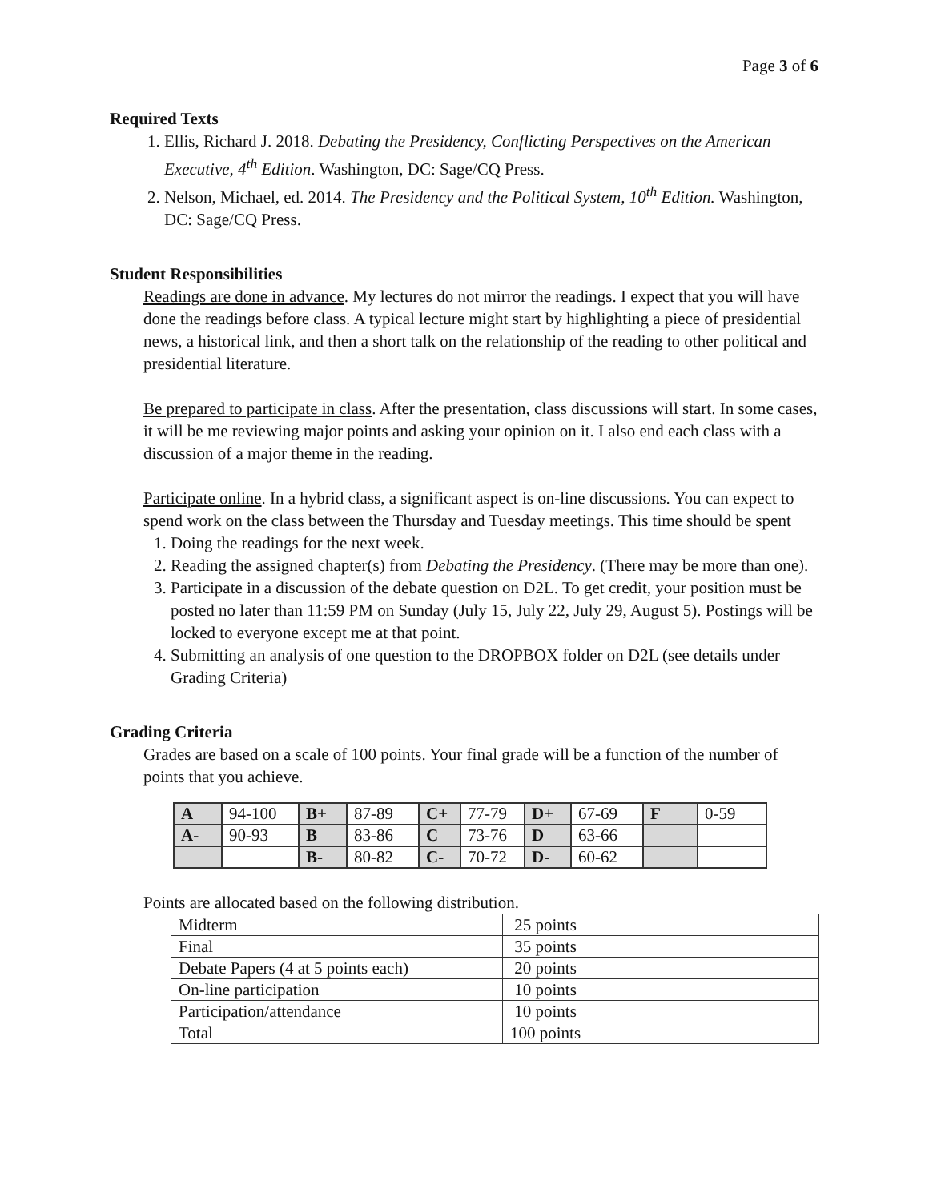Page 3 of 6
Required Texts
1. Ellis, Richard J. 2018. Debating the Presidency, Conflicting Perspectives on the American Executive, 4<sup>th</sup> Edition. Washington, DC: Sage/CQ Press.
2. Nelson, Michael, ed. 2014. The Presidency and the Political System, 10<sup>th</sup> Edition. Washington, DC: Sage/CQ Press.
Student Responsibilities
Readings are done in advance. My lectures do not mirror the readings. I expect that you will have done the readings before class. A typical lecture might start by highlighting a piece of presidential news, a historical link, and then a short talk on the relationship of the reading to other political and presidential literature.
Be prepared to participate in class. After the presentation, class discussions will start. In some cases, it will be me reviewing major points and asking your opinion on it. I also end each class with a discussion of a major theme in the reading.
Participate online. In a hybrid class, a significant aspect is on-line discussions. You can expect to spend work on the class between the Thursday and Tuesday meetings. This time should be spent
1. Doing the readings for the next week.
2. Reading the assigned chapter(s) from Debating the Presidency. (There may be more than one).
3. Participate in a discussion of the debate question on D2L. To get credit, your position must be posted no later than 11:59 PM on Sunday (July 15, July 22, July 29, August 5). Postings will be locked to everyone except me at that point.
4. Submitting an analysis of one question to the DROPBOX folder on D2L (see details under Grading Criteria)
Grading Criteria
Grades are based on a scale of 100 points. Your final grade will be a function of the number of points that you achieve.
| A | 94-100 | B+ | 87-89 | C+ | 77-79 | D+ | 67-69 | F | 0-59 |
| A- | 90-93 | B | 83-86 | C | 73-76 | D | 63-66 | | |
| | | B- | 80-82 | C- | 70-72 | D- | 60-62 | | |
Points are allocated based on the following distribution.
| Midterm | 25 points |
| Final | 35 points |
| Debate Papers (4 at 5 points each) | 20 points |
| On-line participation | 10 points |
| Participation/attendance | 10 points |
| Total | 100 points |